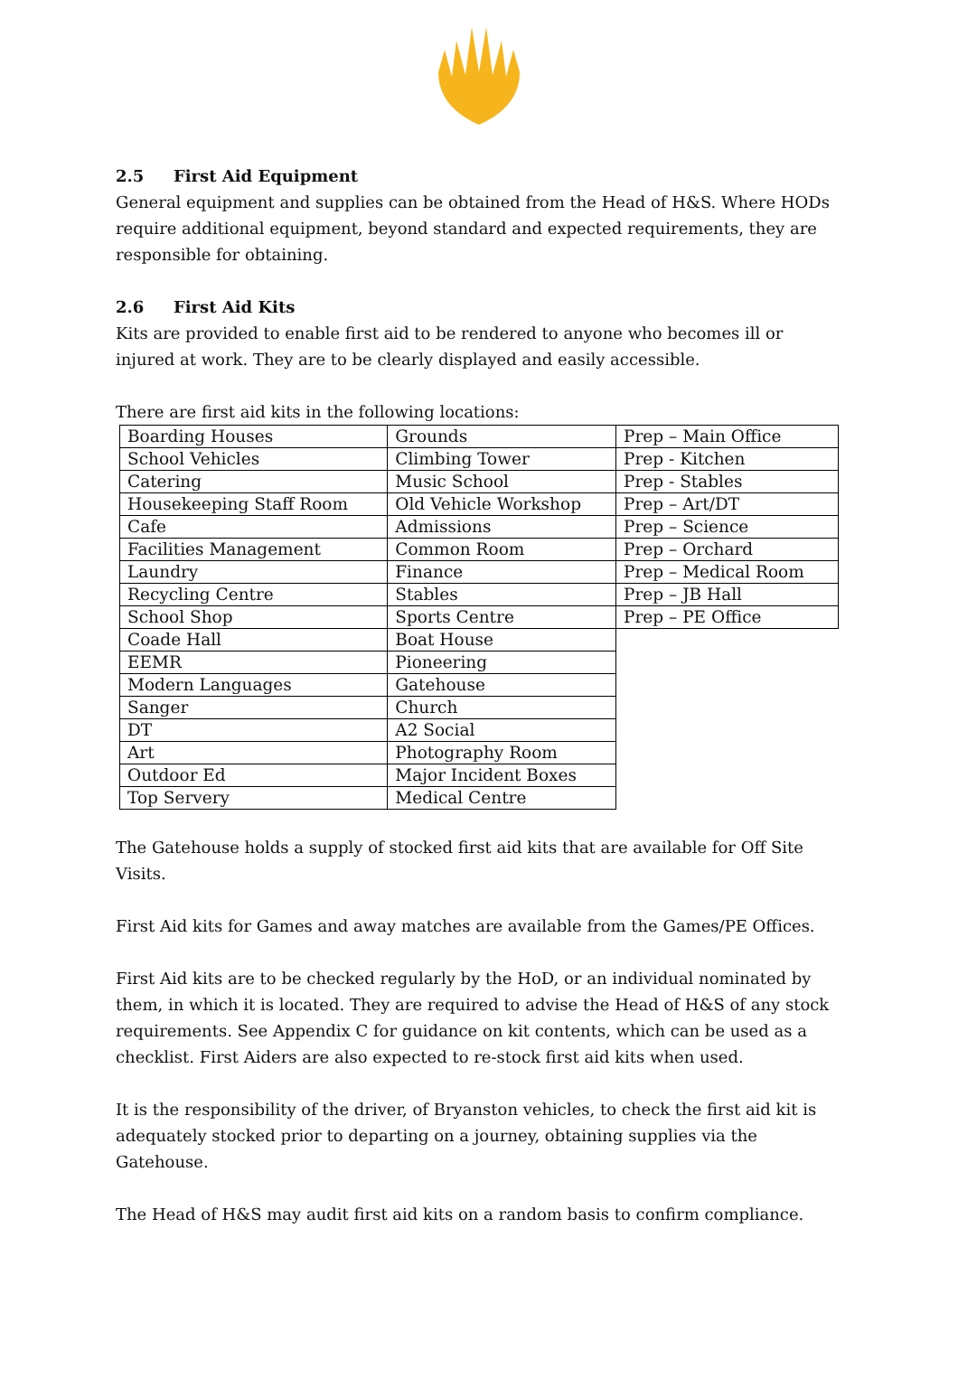2.5 First Aid Equipment
General equipment and supplies can be obtained from the Head of H&S. Where HODs require additional equipment, beyond standard and expected requirements, they are responsible for obtaining.
2.6 First Aid Kits
Kits are provided to enable first aid to be rendered to anyone who becomes ill or injured at work. They are to be clearly displayed and easily accessible.
There are first aid kits in the following locations:
| Boarding Houses | Grounds | Prep – Main Office |
| School Vehicles | Climbing Tower | Prep - Kitchen |
| Catering | Music School | Prep - Stables |
| Housekeeping Staff Room | Old Vehicle Workshop | Prep – Art/DT |
| Cafe | Admissions | Prep – Science |
| Facilities Management | Common Room | Prep – Orchard |
| Laundry | Finance | Prep – Medical Room |
| Recycling Centre | Stables | Prep – JB Hall |
| School Shop | Sports Centre | Prep – PE Office |
| Coade Hall | Boat House | |
| EEMR | Pioneering | |
| Modern Languages | Gatehouse | |
| Sanger | Church | |
| DT | A2 Social | |
| Art | Photography Room | |
| Outdoor Ed | Major Incident Boxes | |
| Top Servery | Medical Centre | |
The Gatehouse holds a supply of stocked first aid kits that are available for Off Site Visits.
First Aid kits for Games and away matches are available from the Games/PE Offices.
First Aid kits are to be checked regularly by the HoD, or an individual nominated by them, in which it is located. They are required to advise the Head of H&S of any stock requirements. See Appendix C for guidance on kit contents, which can be used as a checklist. First Aiders are also expected to re-stock first aid kits when used.
It is the responsibility of the driver, of Bryanston vehicles, to check the first aid kit is adequately stocked prior to departing on a journey, obtaining supplies via the Gatehouse.
The Head of H&S may audit first aid kits on a random basis to confirm compliance.